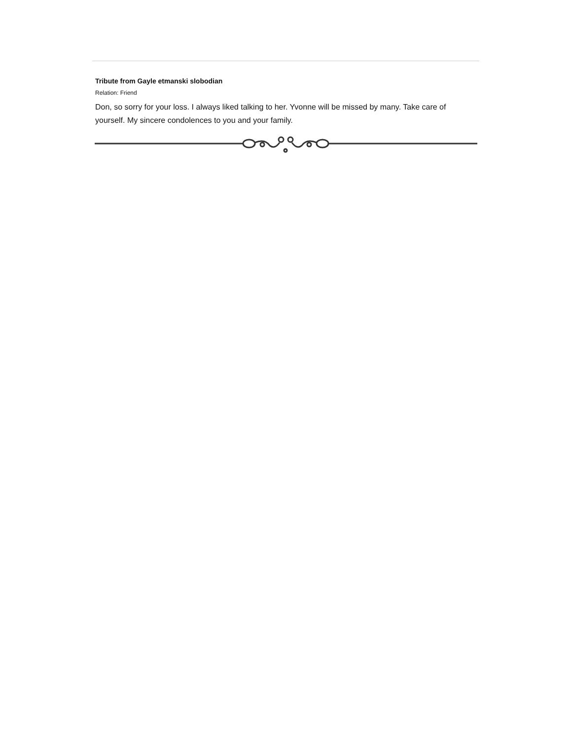Tribute from Gayle etmanski slobodian
Relation: Friend
Don, so sorry for your loss. I always liked talking to her. Yvonne will be missed by many. Take care of yourself. My sincere condolences to you and your family.